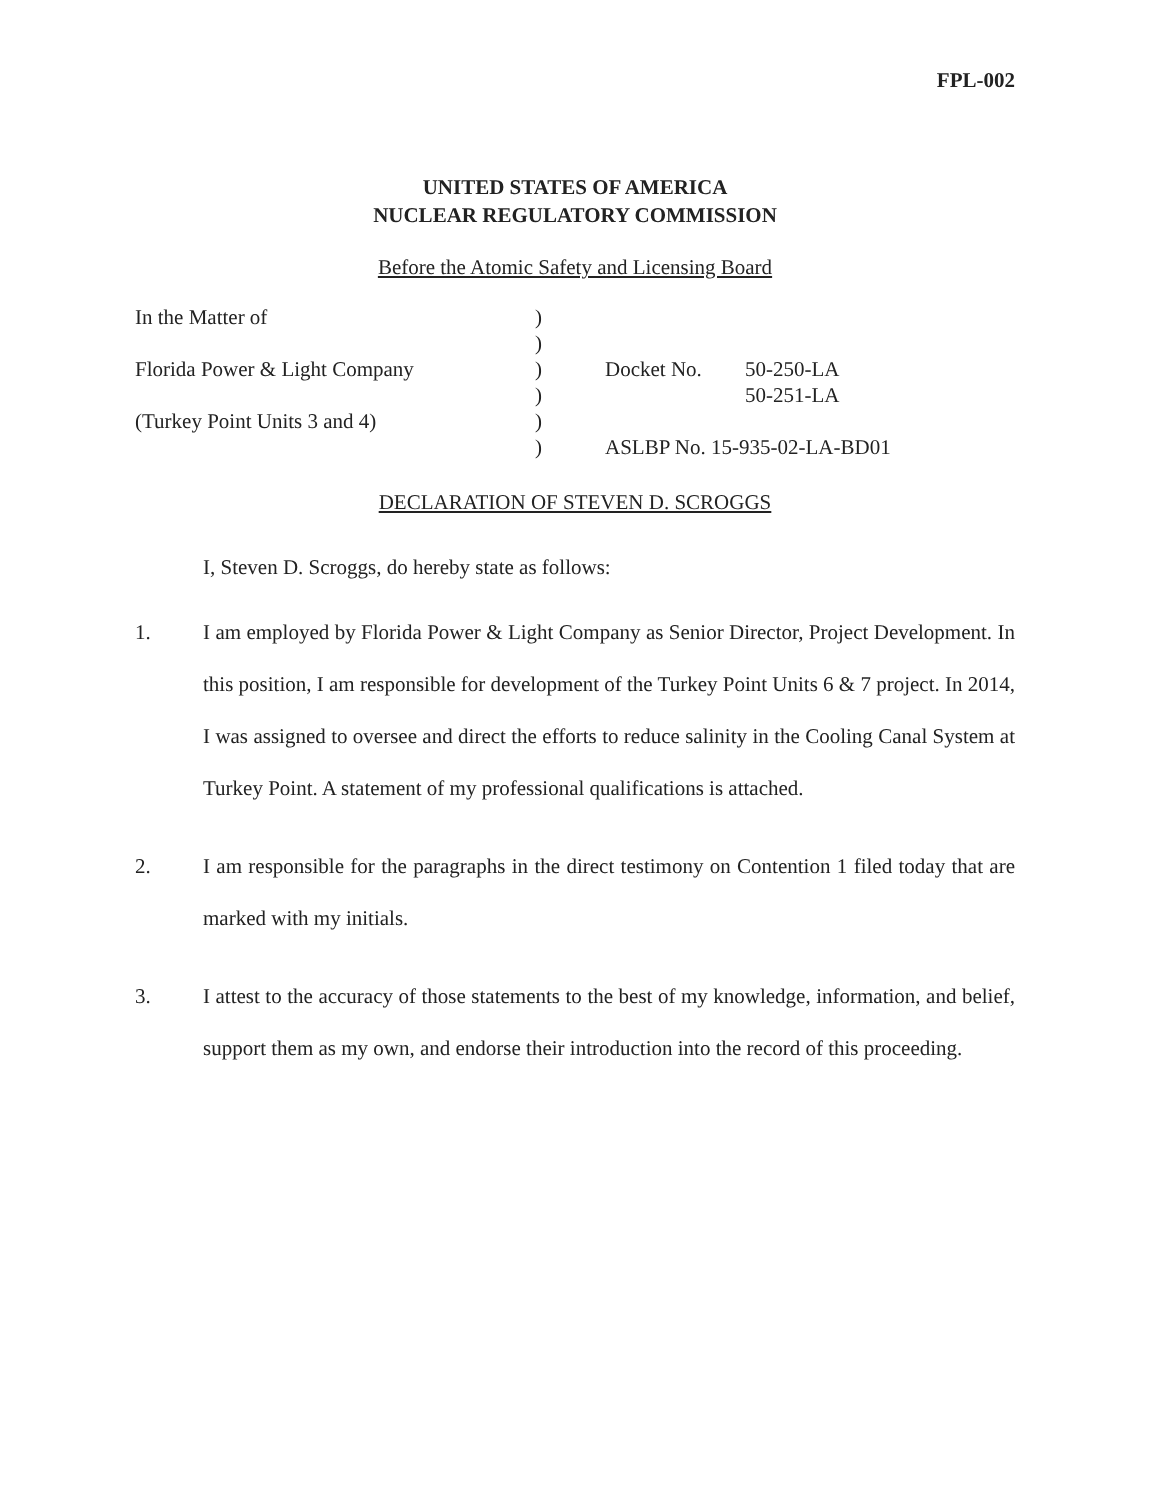FPL-002
UNITED STATES OF AMERICA
NUCLEAR REGULATORY COMMISSION
Before the Atomic Safety and Licensing Board
In the Matter of
)
)
Florida Power & Light Company
)
Docket No.
50-250-LA
)
50-251-LA
(Turkey Point Units 3 and 4)
)
)
ASLBP No. 15-935-02-LA-BD01
DECLARATION OF STEVEN D. SCROGGS
I, Steven D. Scroggs, do hereby state as follows:
1. I am employed by Florida Power & Light Company as Senior Director, Project Development. In this position, I am responsible for development of the Turkey Point Units 6 & 7 project. In 2014, I was assigned to oversee and direct the efforts to reduce salinity in the Cooling Canal System at Turkey Point. A statement of my professional qualifications is attached.
2. I am responsible for the paragraphs in the direct testimony on Contention 1 filed today that are marked with my initials.
3. I attest to the accuracy of those statements to the best of my knowledge, information, and belief, support them as my own, and endorse their introduction into the record of this proceeding.